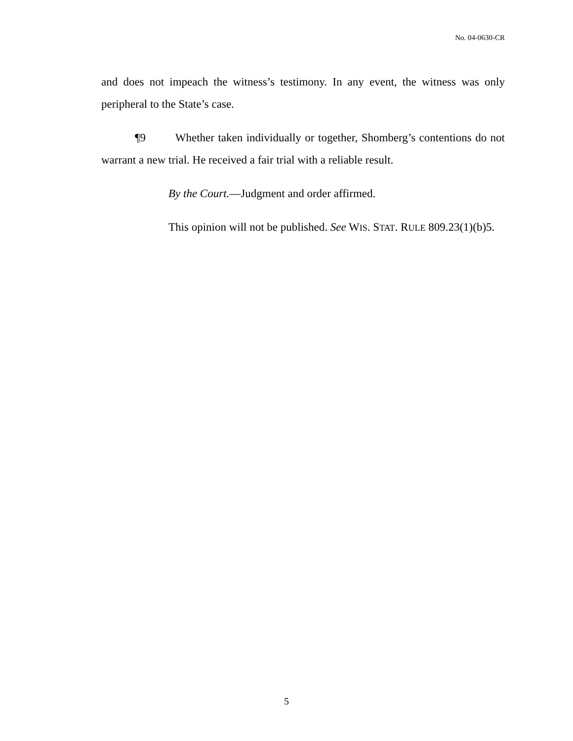No. 04-0630-CR
and does not impeach the witness’s testimony. In any event, the witness was only peripheral to the State’s case.
¶9 Whether taken individually or together, Shomberg’s contentions do not warrant a new trial. He received a fair trial with a reliable result.
By the Court.—Judgment and order affirmed.
This opinion will not be published. See WIS. STAT. RULE 809.23(1)(b)5.
5